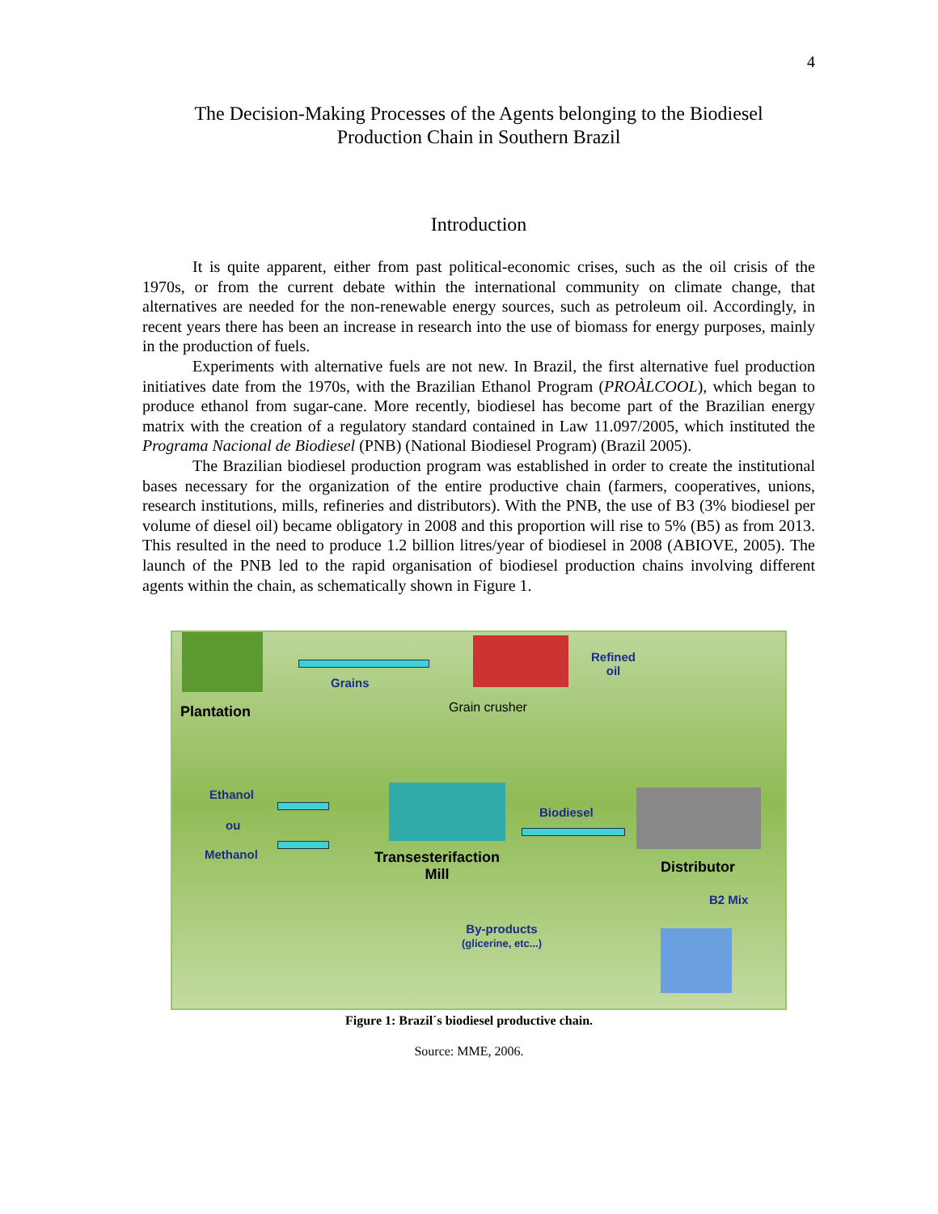4
The Decision-Making Processes of the Agents belonging to the Biodiesel
Production Chain in Southern Brazil
Introduction
It is quite apparent, either from past political-economic crises, such as the oil crisis of the 1970s, or from the current debate within the international community on climate change, that alternatives are needed for the non-renewable energy sources, such as petroleum oil. Accordingly, in recent years there has been an increase in research into the use of biomass for energy purposes, mainly in the production of fuels.
Experiments with alternative fuels are not new. In Brazil, the first alternative fuel production initiatives date from the 1970s, with the Brazilian Ethanol Program (PROÀLCOOL), which began to produce ethanol from sugar-cane. More recently, biodiesel has become part of the Brazilian energy matrix with the creation of a regulatory standard contained in Law 11.097/2005, which instituted the Programa Nacional de Biodiesel (PNB) (National Biodiesel Program) (Brazil 2005).
The Brazilian biodiesel production program was established in order to create the institutional bases necessary for the organization of the entire productive chain (farmers, cooperatives, unions, research institutions, mills, refineries and distributors). With the PNB, the use of B3 (3% biodiesel per volume of diesel oil) became obligatory in 2008 and this proportion will rise to 5% (B5) as from 2013. This resulted in the need to produce 1.2 billion litres/year of biodiesel in 2008 (ABIOVE, 2005). The launch of the PNB led to the rapid organisation of biodiesel production chains involving different agents within the chain, as schematically shown in Figure 1.
Plantation
Grains
Grain crusher
Refined
oil
Ethanol
ou
Methanol
Transesterifaction
Mill
Biodiesel
Distributor
B2 Mix
By-products
(glicerine, etc...)
Figure 1: Brazil´s biodiesel productive chain.
Source: MME, 2006.